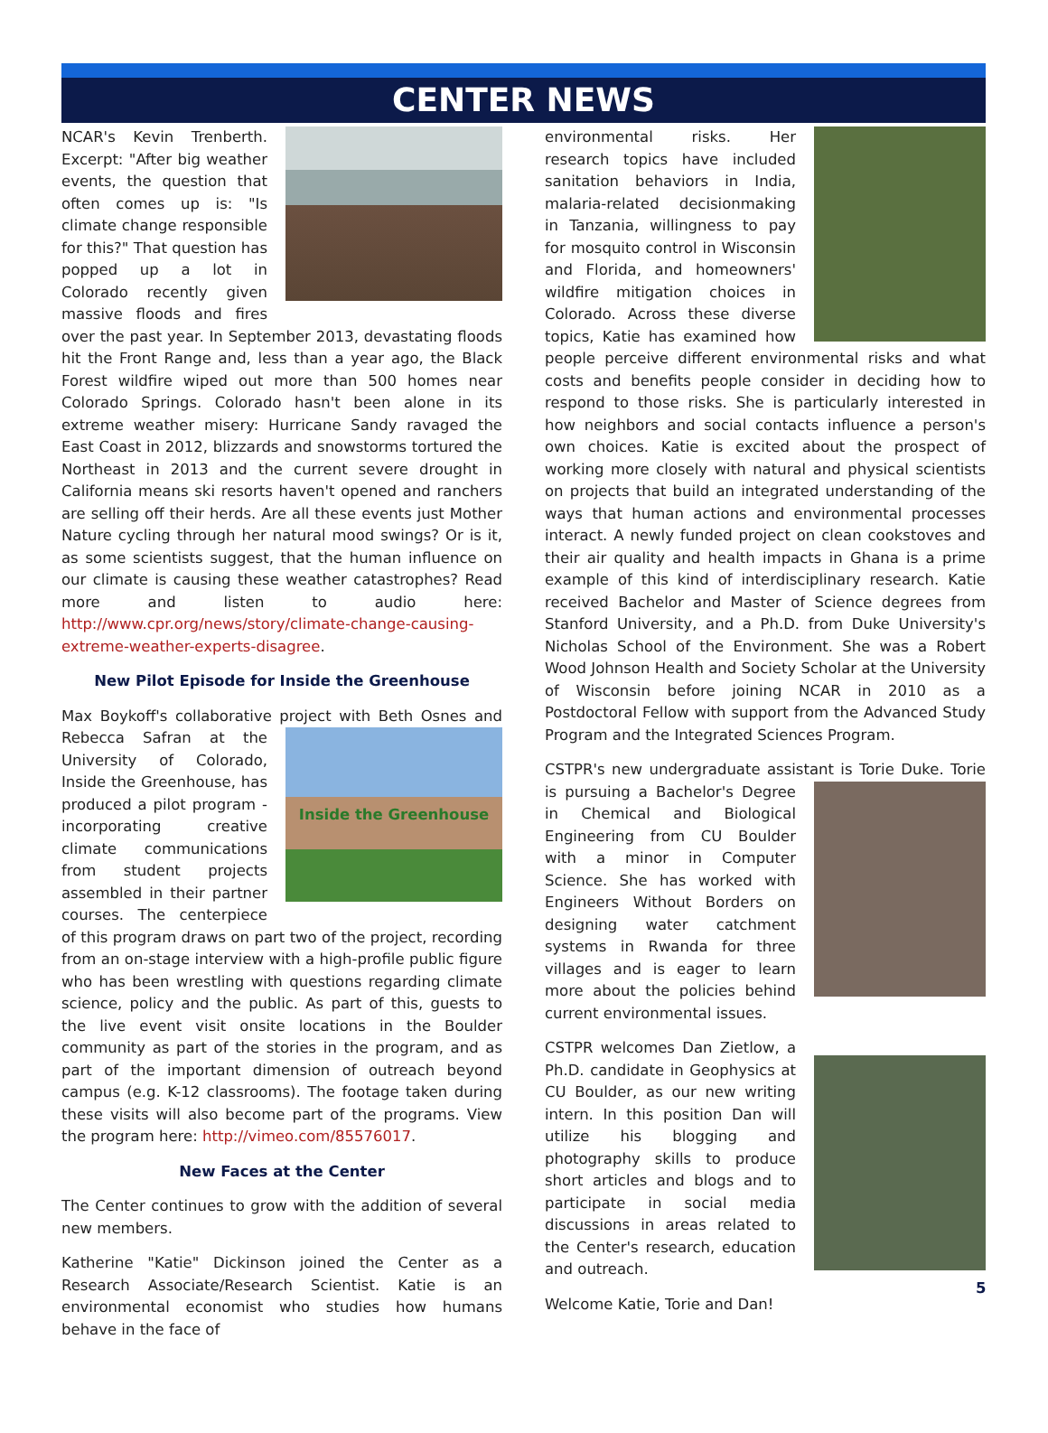CENTER NEWS
NCAR's Kevin Trenberth. Excerpt: "After big weather events, the question that often comes up is: "Is climate change responsible for this?" That question has popped up a lot in Colorado recently given massive floods and fires over the past year. In September 2013, devastating floods hit the Front Range and, less than a year ago, the Black Forest wildfire wiped out more than 500 homes near Colorado Springs. Colorado hasn't been alone in its extreme weather misery: Hurricane Sandy ravaged the East Coast in 2012, blizzards and snowstorms tortured the Northeast in 2013 and the current severe drought in California means ski resorts haven't opened and ranchers are selling off their herds. Are all these events just Mother Nature cycling through her natural mood swings? Or is it, as some scientists suggest, that the human influence on our climate is causing these weather catastrophes? Read more and listen to audio here: http://www.cpr.org/news/story/climate-change-causing-extreme-weather-experts-disagree.
New Pilot Episode for Inside the Greenhouse
Max Boykoff's collaborative project with Beth Osnes and
Inside the Greenhouse
Rebecca Safran at the University of Colorado, Inside the Greenhouse, has produced a pilot program - incorporating creative climate communications from student projects assembled in their partner courses. The centerpiece of this program draws on part two of the project, recording from an on-stage interview with a high-profile public figure who has been wrestling with questions regarding climate science, policy and the public. As part of this, guests to the live event visit onsite locations in the Boulder community as part of the stories in the program, and as part of the important dimension of outreach beyond campus (e.g. K-12 classrooms). The footage taken during these visits will also become part of the programs. View the program here: http://vimeo.com/85576017.
New Faces at the Center
The Center continues to grow with the addition of several new members.
Katherine "Katie" Dickinson joined the Center as a Research Associate/Research Scientist. Katie is an environmental economist who studies how humans behave in the face of
environmental risks. Her research topics have included sanitation behaviors in India, malaria-related decisionmaking in Tanzania, willingness to pay for mosquito control in Wisconsin and Florida, and homeowners' wildfire mitigation choices in Colorado. Across these diverse topics, Katie has examined how people perceive different environmental risks and what costs and benefits people consider in deciding how to respond to those risks. She is particularly interested in how neighbors and social contacts influence a person's own choices. Katie is excited about the prospect of working more closely with natural and physical scientists on projects that build an integrated understanding of the ways that human actions and environmental processes interact. A newly funded project on clean cookstoves and their air quality and health impacts in Ghana is a prime example of this kind of interdisciplinary research. Katie received Bachelor and Master of Science degrees from Stanford University, and a Ph.D. from Duke University's Nicholas School of the Environment. She was a Robert Wood Johnson Health and Society Scholar at the University of Wisconsin before joining NCAR in 2010 as a Postdoctoral Fellow with support from the Advanced Study Program and the Integrated Sciences Program.
CSTPR's new undergraduate assistant is Torie Duke. Torie is pursuing a Bachelor's Degree in Chemical and Biological Engineering from CU Boulder with a minor in Computer Science. She has worked with Engineers Without Borders on designing water catchment systems in Rwanda for three villages and is eager to learn more about the policies behind current environmental issues.
CSTPR welcomes Dan Zietlow, a Ph.D. candidate in Geophysics at CU Boulder, as our new writing intern. In this position Dan will utilize his blogging and photography skills to produce short articles and blogs and to participate in social media discussions in areas related to the Center's research, education and outreach.
Welcome Katie, Torie and Dan!
5